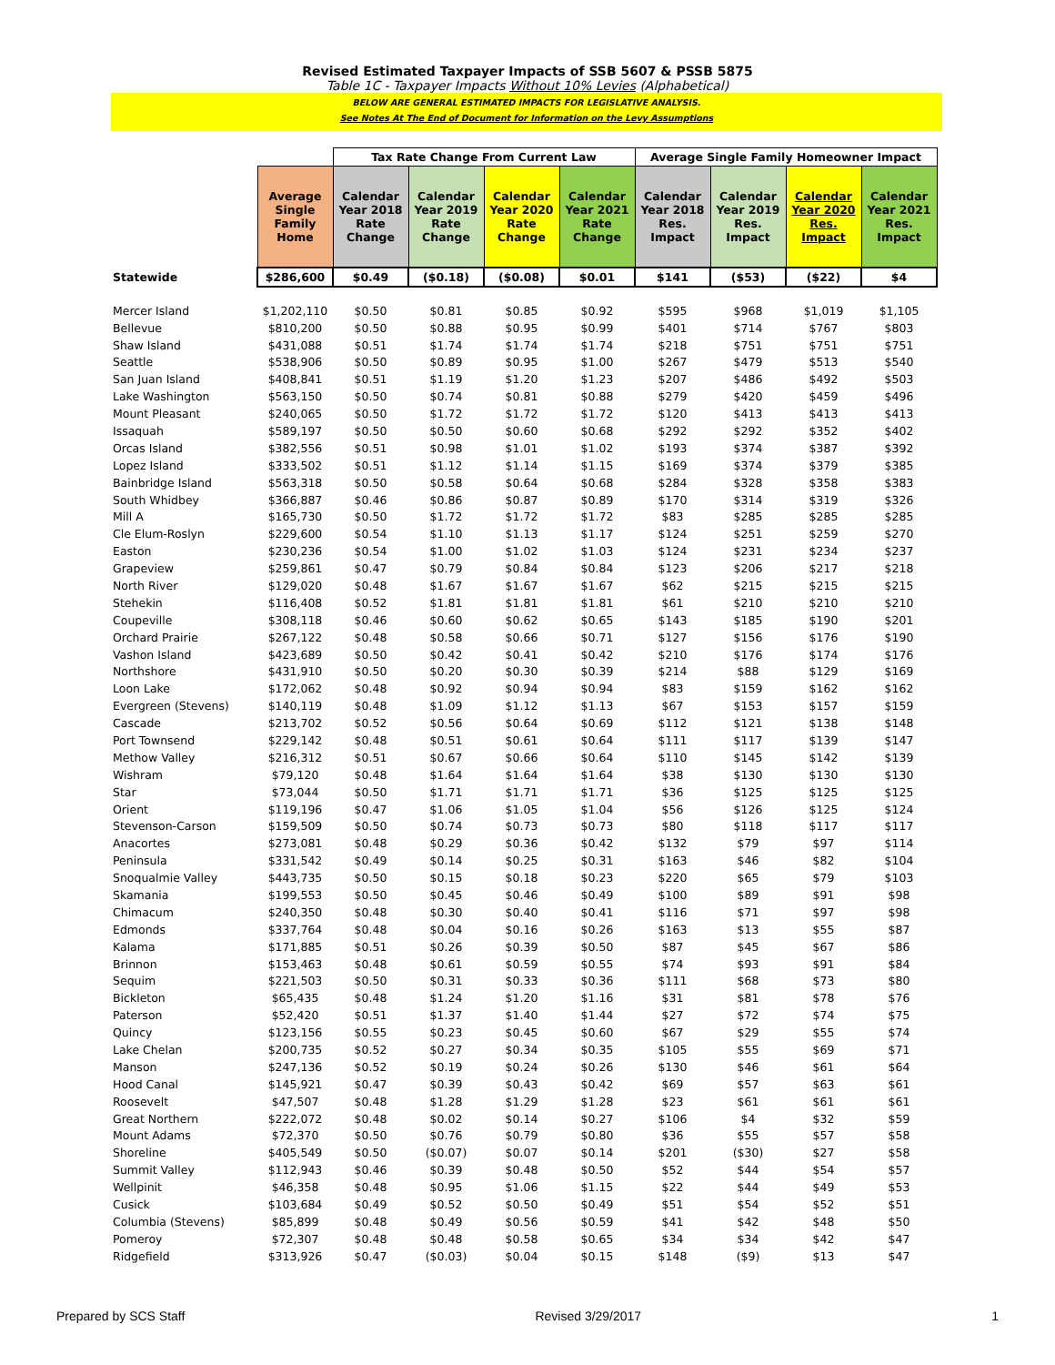Revised Estimated Taxpayer Impacts of SSB 5607 & PSSB 5875
Table 1C - Taxpayer Impacts Without 10% Levies (Alphabetical)
BELOW ARE GENERAL ESTIMATED IMPACTS FOR LEGISLATIVE ANALYSIS.
See Notes At The End of Document for Information on the Levy Assumptions
| | | Tax Rate Change From Current Law | | | | Average Single Family Homeowner Impact | | | |
| | Average Single Family Home | Calendar Year 2018 Rate Change | Calendar Year 2019 Rate Change | Calendar Year 2020 Rate Change | Calendar Year 2021 Rate Change | Calendar Year 2018 Res. Impact | Calendar Year 2019 Res. Impact | Calendar Year 2020 Res. Impact | Calendar Year 2021 Res. Impact |
| Statewide | $286,600 | $0.49 | ($0.18) | ($0.08) | $0.01 | $141 | ($53) | ($22) | $4 |
| Mercer Island | $1,202,110 | $0.50 | $0.81 | $0.85 | $0.92 | $595 | $968 | $1,019 | $1,105 |
| Bellevue | $810,200 | $0.50 | $0.88 | $0.95 | $0.99 | $401 | $714 | $767 | $803 |
| Shaw Island | $431,088 | $0.51 | $1.74 | $1.74 | $1.74 | $218 | $751 | $751 | $751 |
| Seattle | $538,906 | $0.50 | $0.89 | $0.95 | $1.00 | $267 | $479 | $513 | $540 |
| San Juan Island | $408,841 | $0.51 | $1.19 | $1.20 | $1.23 | $207 | $486 | $492 | $503 |
| Lake Washington | $563,150 | $0.50 | $0.74 | $0.81 | $0.88 | $279 | $420 | $459 | $496 |
| Mount Pleasant | $240,065 | $0.50 | $1.72 | $1.72 | $1.72 | $120 | $413 | $413 | $413 |
| Issaquah | $589,197 | $0.50 | $0.50 | $0.60 | $0.68 | $292 | $292 | $352 | $402 |
| Orcas Island | $382,556 | $0.51 | $0.98 | $1.01 | $1.02 | $193 | $374 | $387 | $392 |
| Lopez Island | $333,502 | $0.51 | $1.12 | $1.14 | $1.15 | $169 | $374 | $379 | $385 |
| Bainbridge Island | $563,318 | $0.50 | $0.58 | $0.64 | $0.68 | $284 | $328 | $358 | $383 |
| South Whidbey | $366,887 | $0.46 | $0.86 | $0.87 | $0.89 | $170 | $314 | $319 | $326 |
| Mill A | $165,730 | $0.50 | $1.72 | $1.72 | $1.72 | $83 | $285 | $285 | $285 |
| Cle Elum-Roslyn | $229,600 | $0.54 | $1.10 | $1.13 | $1.17 | $124 | $251 | $259 | $270 |
| Easton | $230,236 | $0.54 | $1.00 | $1.02 | $1.03 | $124 | $231 | $234 | $237 |
| Grapeview | $259,861 | $0.47 | $0.79 | $0.84 | $0.84 | $123 | $206 | $217 | $218 |
| North River | $129,020 | $0.48 | $1.67 | $1.67 | $1.67 | $62 | $215 | $215 | $215 |
| Stehekin | $116,408 | $0.52 | $1.81 | $1.81 | $1.81 | $61 | $210 | $210 | $210 |
| Coupeville | $308,118 | $0.46 | $0.60 | $0.62 | $0.65 | $143 | $185 | $190 | $201 |
| Orchard Prairie | $267,122 | $0.48 | $0.58 | $0.66 | $0.71 | $127 | $156 | $176 | $190 |
| Vashon Island | $423,689 | $0.50 | $0.42 | $0.41 | $0.42 | $210 | $176 | $174 | $176 |
| Northshore | $431,910 | $0.50 | $0.20 | $0.30 | $0.39 | $214 | $88 | $129 | $169 |
| Loon Lake | $172,062 | $0.48 | $0.92 | $0.94 | $0.94 | $83 | $159 | $162 | $162 |
| Evergreen (Stevens) | $140,119 | $0.48 | $1.09 | $1.12 | $1.13 | $67 | $153 | $157 | $159 |
| Cascade | $213,702 | $0.52 | $0.56 | $0.64 | $0.69 | $112 | $121 | $138 | $148 |
| Port Townsend | $229,142 | $0.48 | $0.51 | $0.61 | $0.64 | $111 | $117 | $139 | $147 |
| Methow Valley | $216,312 | $0.51 | $0.67 | $0.66 | $0.64 | $110 | $145 | $142 | $139 |
| Wishram | $79,120 | $0.48 | $1.64 | $1.64 | $1.64 | $38 | $130 | $130 | $130 |
| Star | $73,044 | $0.50 | $1.71 | $1.71 | $1.71 | $36 | $125 | $125 | $125 |
| Orient | $119,196 | $0.47 | $1.06 | $1.05 | $1.04 | $56 | $126 | $125 | $124 |
| Stevenson-Carson | $159,509 | $0.50 | $0.74 | $0.73 | $0.73 | $80 | $118 | $117 | $117 |
| Anacortes | $273,081 | $0.48 | $0.29 | $0.36 | $0.42 | $132 | $79 | $97 | $114 |
| Peninsula | $331,542 | $0.49 | $0.14 | $0.25 | $0.31 | $163 | $46 | $82 | $104 |
| Snoqualmie Valley | $443,735 | $0.50 | $0.15 | $0.18 | $0.23 | $220 | $65 | $79 | $103 |
| Skamania | $199,553 | $0.50 | $0.45 | $0.46 | $0.49 | $100 | $89 | $91 | $98 |
| Chimacum | $240,350 | $0.48 | $0.30 | $0.40 | $0.41 | $116 | $71 | $97 | $98 |
| Edmonds | $337,764 | $0.48 | $0.04 | $0.16 | $0.26 | $163 | $13 | $55 | $87 |
| Kalama | $171,885 | $0.51 | $0.26 | $0.39 | $0.50 | $87 | $45 | $67 | $86 |
| Brinnon | $153,463 | $0.48 | $0.61 | $0.59 | $0.55 | $74 | $93 | $91 | $84 |
| Sequim | $221,503 | $0.50 | $0.31 | $0.33 | $0.36 | $111 | $68 | $73 | $80 |
| Bickleton | $65,435 | $0.48 | $1.24 | $1.20 | $1.16 | $31 | $81 | $78 | $76 |
| Paterson | $52,420 | $0.51 | $1.37 | $1.40 | $1.44 | $27 | $72 | $74 | $75 |
| Quincy | $123,156 | $0.55 | $0.23 | $0.45 | $0.60 | $67 | $29 | $55 | $74 |
| Lake Chelan | $200,735 | $0.52 | $0.27 | $0.34 | $0.35 | $105 | $55 | $69 | $71 |
| Manson | $247,136 | $0.52 | $0.19 | $0.24 | $0.26 | $130 | $46 | $61 | $64 |
| Hood Canal | $145,921 | $0.47 | $0.39 | $0.43 | $0.42 | $69 | $57 | $63 | $61 |
| Roosevelt | $47,507 | $0.48 | $1.28 | $1.29 | $1.28 | $23 | $61 | $61 | $61 |
| Great Northern | $222,072 | $0.48 | $0.02 | $0.14 | $0.27 | $106 | $4 | $32 | $59 |
| Mount Adams | $72,370 | $0.50 | $0.76 | $0.79 | $0.80 | $36 | $55 | $57 | $58 |
| Shoreline | $405,549 | $0.50 | ($0.07) | $0.07 | $0.14 | $201 | ($30) | $27 | $58 |
| Summit Valley | $112,943 | $0.46 | $0.39 | $0.48 | $0.50 | $52 | $44 | $54 | $57 |
| Wellpinit | $46,358 | $0.48 | $0.95 | $1.06 | $1.15 | $22 | $44 | $49 | $53 |
| Cusick | $103,684 | $0.49 | $0.52 | $0.50 | $0.49 | $51 | $54 | $52 | $51 |
| Columbia (Stevens) | $85,899 | $0.48 | $0.49 | $0.56 | $0.59 | $41 | $42 | $48 | $50 |
| Pomeroy | $72,307 | $0.48 | $0.48 | $0.58 | $0.65 | $34 | $34 | $42 | $47 |
| Ridgefield | $313,926 | $0.47 | ($0.03) | $0.04 | $0.15 | $148 | ($9) | $13 | $47 |
Prepared by SCS Staff Revised 3/29/2017 1